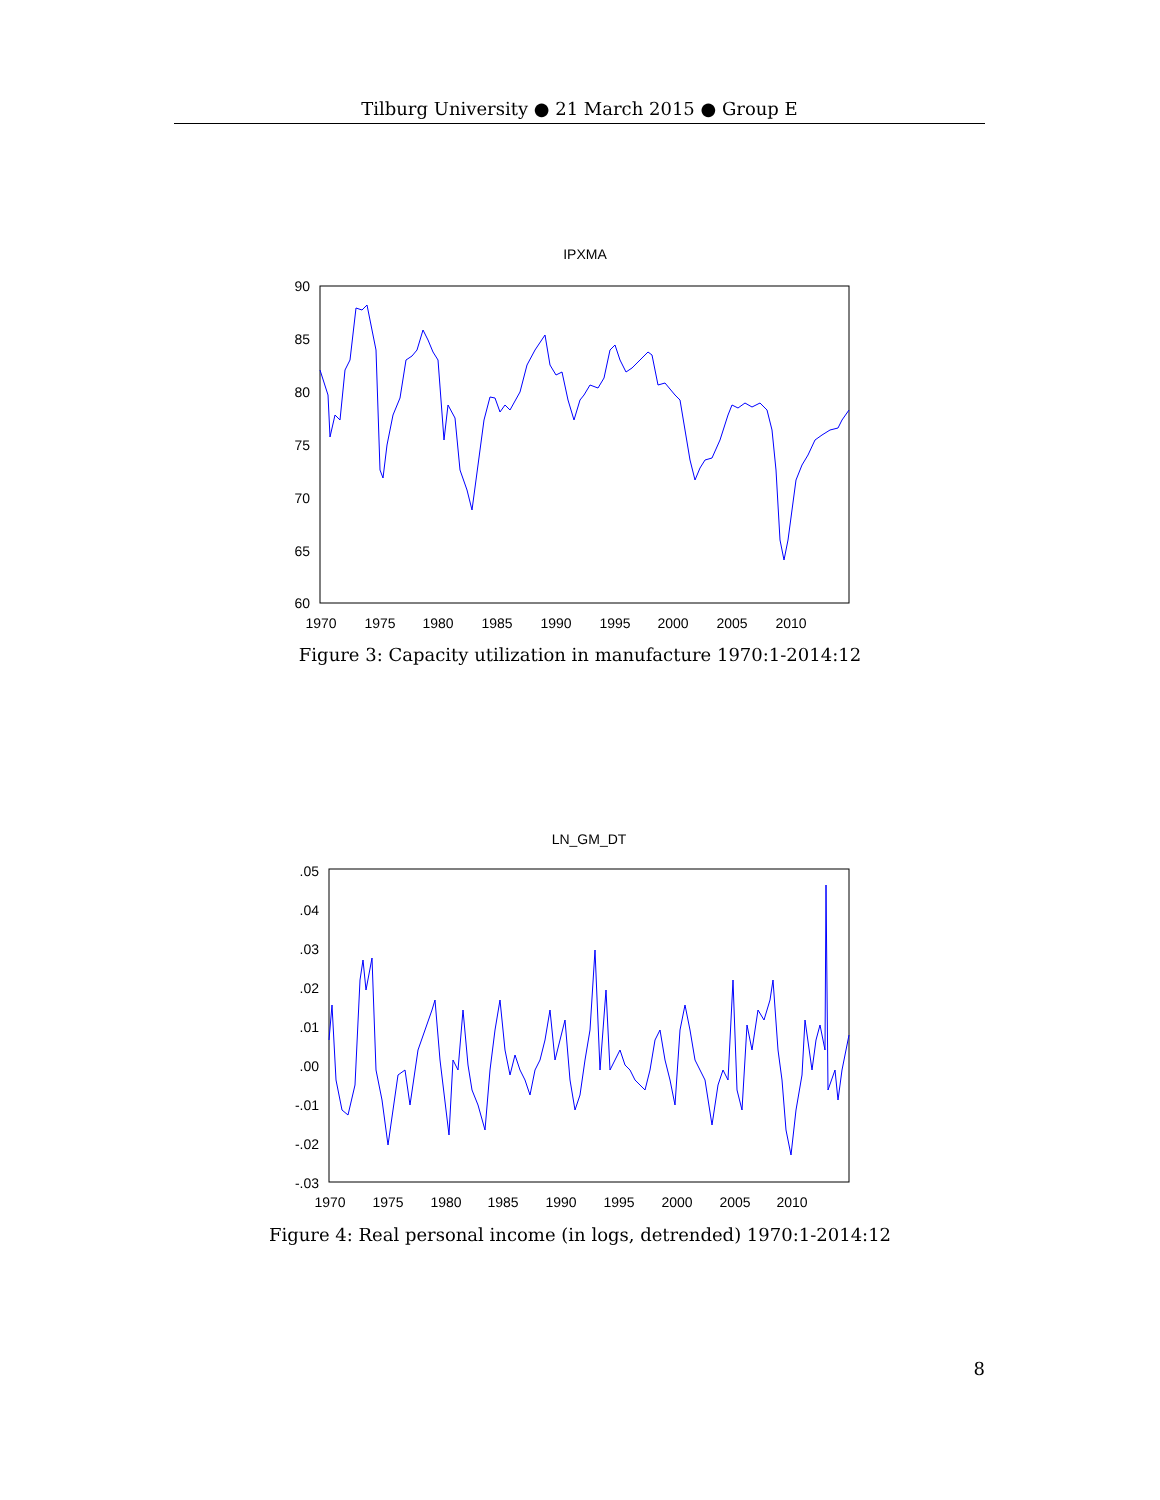Tilburg University ● 21 March 2015 ● Group E
IPXMA
90
85
80
75
70
65
60
1970
1975
1980
1985
1990
1995
2000
2005
2010
Figure 3: Capacity utilization in manufacture 1970:1-2014:12
LN_GM_DT
.05
.04
.03
.02
.01
.00
-.01
-.02
-.03
1970
1975
1980
1985
1990
1995
2000
2005
2010
Figure 4: Real personal income (in logs, detrended) 1970:1-2014:12
8